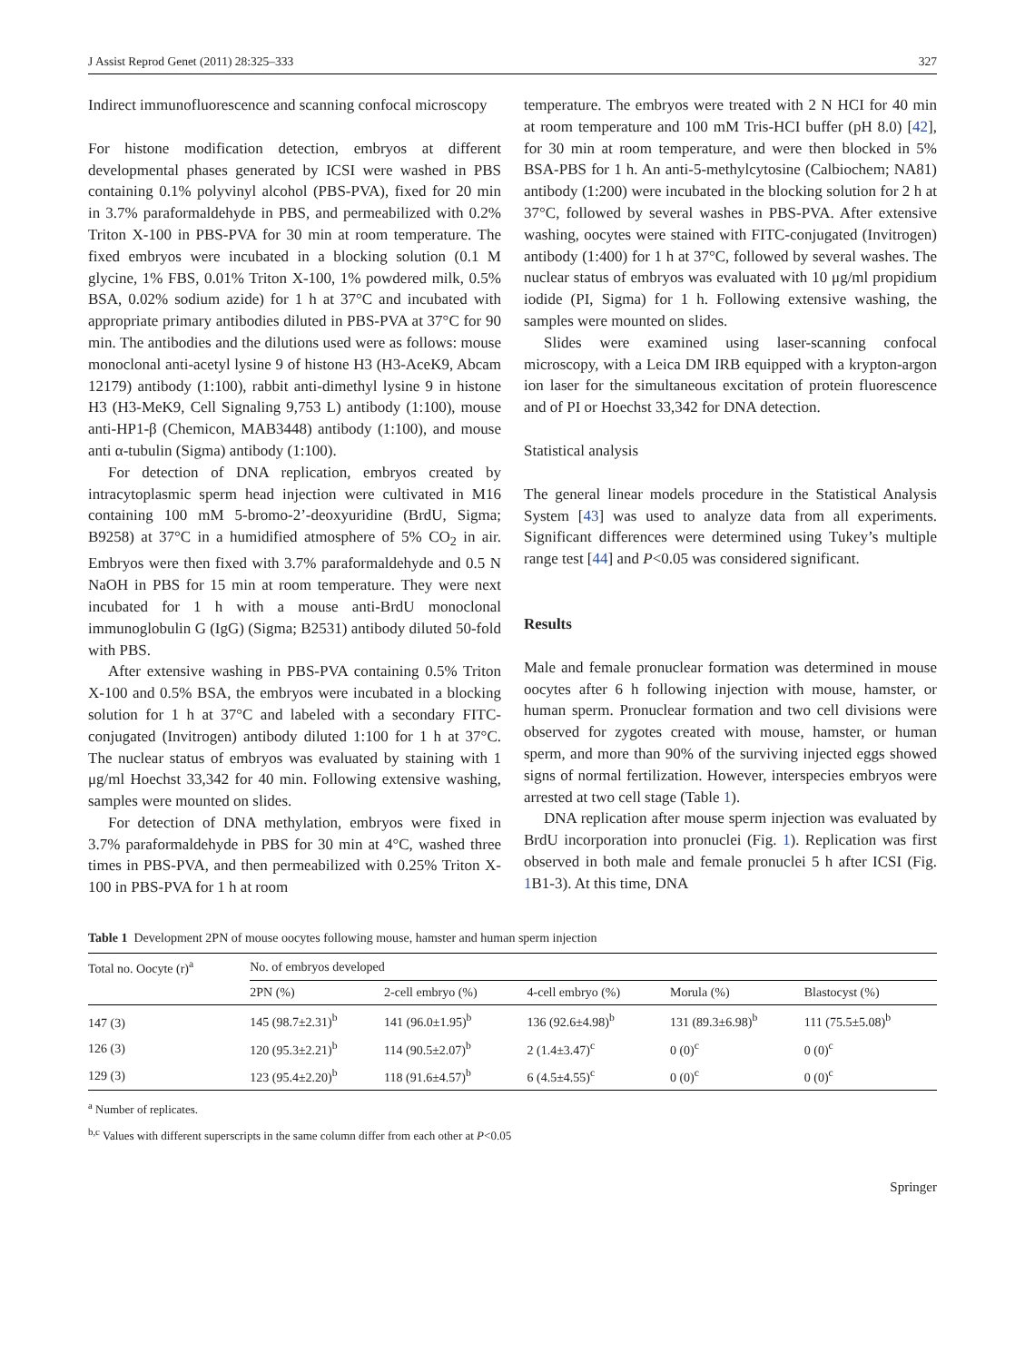J Assist Reprod Genet (2011) 28:325–333 327
Indirect immunofluorescence and scanning confocal microscopy
For histone modification detection, embryos at different developmental phases generated by ICSI were washed in PBS containing 0.1% polyvinyl alcohol (PBS-PVA), fixed for 20 min in 3.7% paraformaldehyde in PBS, and permeabilized with 0.2% Triton X-100 in PBS-PVA for 30 min at room temperature. The fixed embryos were incubated in a blocking solution (0.1 M glycine, 1% FBS, 0.01% Triton X-100, 1% powdered milk, 0.5% BSA, 0.02% sodium azide) for 1 h at 37°C and incubated with appropriate primary antibodies diluted in PBS-PVA at 37°C for 90 min. The antibodies and the dilutions used were as follows: mouse monoclonal anti-acetyl lysine 9 of histone H3 (H3-AceK9, Abcam 12179) antibody (1:100), rabbit anti-dimethyl lysine 9 in histone H3 (H3-MeK9, Cell Signaling 9,753 L) antibody (1:100), mouse anti-HP1-β (Chemicon, MAB3448) antibody (1:100), and mouse anti α-tubulin (Sigma) antibody (1:100).
For detection of DNA replication, embryos created by intracytoplasmic sperm head injection were cultivated in M16 containing 100 mM 5-bromo-2’-deoxyuridine (BrdU, Sigma; B9258) at 37°C in a humidified atmosphere of 5% CO<sub>2</sub> in air. Embryos were then fixed with 3.7% paraformaldehyde and 0.5 N NaOH in PBS for 15 min at room temperature. They were next incubated for 1 h with a mouse anti-BrdU monoclonal immunoglobulin G (IgG) (Sigma; B2531) antibody diluted 50-fold with PBS.
After extensive washing in PBS-PVA containing 0.5% Triton X-100 and 0.5% BSA, the embryos were incubated in a blocking solution for 1 h at 37°C and labeled with a secondary FITC-conjugated (Invitrogen) antibody diluted 1:100 for 1 h at 37°C. The nuclear status of embryos was evaluated by staining with 1 μg/ml Hoechst 33,342 for 40 min. Following extensive washing, samples were mounted on slides.
For detection of DNA methylation, embryos were fixed in 3.7% paraformaldehyde in PBS for 30 min at 4°C, washed three times in PBS-PVA, and then permeabilized with 0.25% Triton X-100 in PBS-PVA for 1 h at room
temperature. The embryos were treated with 2 N HCI for 40 min at room temperature and 100 mM Tris-HCI buffer (pH 8.0) [42], for 30 min at room temperature, and were then blocked in 5% BSA-PBS for 1 h. An anti-5-methylcytosine (Calbiochem; NA81) antibody (1:200) were incubated in the blocking solution for 2 h at 37°C, followed by several washes in PBS-PVA. After extensive washing, oocytes were stained with FITC-conjugated (Invitrogen) antibody (1:400) for 1 h at 37°C, followed by several washes. The nuclear status of embryos was evaluated with 10 μg/ml propidium iodide (PI, Sigma) for 1 h. Following extensive washing, the samples were mounted on slides.
Slides were examined using laser-scanning confocal microscopy, with a Leica DM IRB equipped with a krypton-argon ion laser for the simultaneous excitation of protein fluorescence and of PI or Hoechst 33,342 for DNA detection.
Statistical analysis
The general linear models procedure in the Statistical Analysis System [43] was used to analyze data from all experiments. Significant differences were determined using Tukey’s multiple range test [44] and P<0.05 was considered significant.
Results
Male and female pronuclear formation was determined in mouse oocytes after 6 h following injection with mouse, hamster, or human sperm. Pronuclear formation and two cell divisions were observed for zygotes created with mouse, hamster, or human sperm, and more than 90% of the surviving injected eggs showed signs of normal fertilization. However, interspecies embryos were arrested at two cell stage (Table 1).
DNA replication after mouse sperm injection was evaluated by BrdU incorporation into pronuclei (Fig. 1). Replication was first observed in both male and female pronuclei 5 h after ICSI (Fig. 1 B1-3). At this time, DNA
Table 1 Development 2PN of mouse oocytes following mouse, hamster and human sperm injection
| Total no. Oocyte (r)<sup>a</sup> | No. of embryos developed | | | | |
| --- | --- | --- | --- | --- | --- |
| | 2PN (%) | 2-cell embryo (%) | 4-cell embryo (%) | Morula (%) | Blastocyst (%) |
| 147 (3) | 145 (98.7±2.31)<sup>b</sup> | 141 (96.0±1.95)<sup>b</sup> | 136 (92.6±4.98)<sup>b</sup> | 131 (89.3±6.98)<sup>b</sup> | 111 (75.5±5.08)<sup>b</sup> |
| 126 (3) | 120 (95.3±2.21)<sup>b</sup> | 114 (90.5±2.07)<sup>b</sup> | 2 (1.4±3.47)<sup>c</sup> | 0 (0)<sup>c</sup> | 0 (0)<sup>c</sup> |
| 129 (3) | 123 (95.4±2.20)<sup>b</sup> | 118 (91.6±4.57)<sup>b</sup> | 6 (4.5±4.55)<sup>c</sup> | 0 (0)<sup>c</sup> | 0 (0)<sup>c</sup> |
<sup>a</sup> Number of replicates.
<sup>b,c</sup> Values with different superscripts in the same column differ from each other at P<0.05
Springer